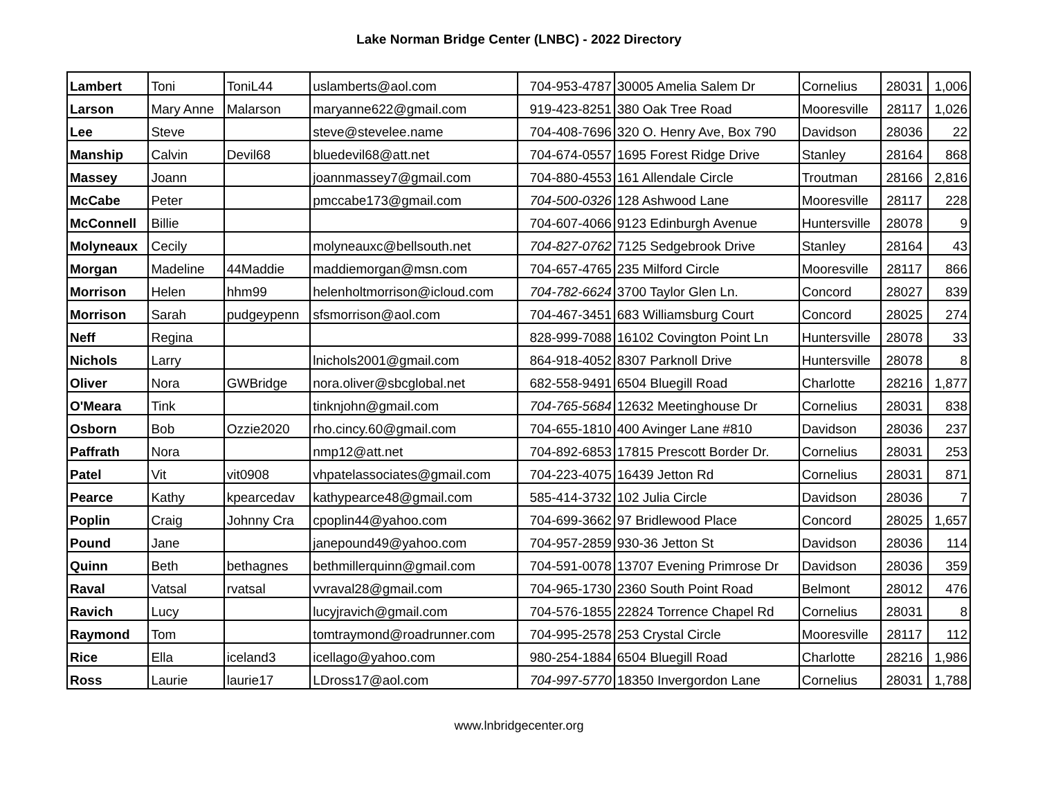Lake Norman Bridge Center (LNBC) - 2022 Directory
| Lambert | Toni | ToniL44 | uslamberts@aol.com | 704-953-4787 | 30005 Amelia Salem Dr | Cornelius | 28031 | 1,006 |
| Larson | Mary Anne | Malarson | maryanne622@gmail.com | 919-423-8251 | 380 Oak Tree Road | Mooresville | 28117 | 1,026 |
| Lee | Steve | | steve@stevelee.name | 704-408-7696 | 320 O. Henry Ave, Box 790 | Davidson | 28036 | 22 |
| Manship | Calvin | Devil68 | bluedevil68@att.net | 704-674-0557 | 1695 Forest Ridge Drive | Stanley | 28164 | 868 |
| Massey | Joann | | joannmassey7@gmail.com | 704-880-4553 | 161 Allendale Circle | Troutman | 28166 | 2,816 |
| McCabe | Peter | | pmccabe173@gmail.com | 704-500-0326 | 128 Ashwood Lane | Mooresville | 28117 | 228 |
| McConnell | Billie | | | 704-607-4066 | 9123 Edinburgh Avenue | Huntersville | 28078 | 9 |
| Molyneaux | Cecily | | molyneauxc@bellsouth.net | 704-827-0762 | 7125 Sedgebrook Drive | Stanley | 28164 | 43 |
| Morgan | Madeline | 44Maddie | maddiemorgan@msn.com | 704-657-4765 | 235 Milford Circle | Mooresville | 28117 | 866 |
| Morrison | Helen | hhm99 | helenholtmorrison@icloud.com | 704-782-6624 | 3700 Taylor Glen Ln. | Concord | 28027 | 839 |
| Morrison | Sarah | pudgeypenn | sfsmorrison@aol.com | 704-467-3451 | 683 Williamsburg Court | Concord | 28025 | 274 |
| Neff | Regina | | | 828-999-7088 | 16102 Covington Point Ln | Huntersville | 28078 | 33 |
| Nichols | Larry | | lnichols2001@gmail.com | 864-918-4052 | 8307 Parknoll Drive | Huntersville | 28078 | 8 |
| Oliver | Nora | GWBridge | nora.oliver@sbcglobal.net | 682-558-9491 | 6504 Bluegill Road | Charlotte | 28216 | 1,877 |
| O'Meara | Tink | | tinknjohn@gmail.com | 704-765-5684 | 12632 Meetinghouse Dr | Cornelius | 28031 | 838 |
| Osborn | Bob | Ozzie2020 | rho.cincy.60@gmail.com | 704-655-1810 | 400 Avinger Lane #810 | Davidson | 28036 | 237 |
| Paffrath | Nora | | nmp12@att.net | 704-892-6853 | 17815 Prescott Border Dr. | Cornelius | 28031 | 253 |
| Patel | Vit | vit0908 | vhpatelassociates@gmail.com | 704-223-4075 | 16439 Jetton Rd | Cornelius | 28031 | 871 |
| Pearce | Kathy | kpearcedav | kathypearce48@gmail.com | 585-414-3732 | 102 Julia Circle | Davidson | 28036 | 7 |
| Poplin | Craig | Johnny Cra | cpoplin44@yahoo.com | 704-699-3662 | 97 Bridlewood Place | Concord | 28025 | 1,657 |
| Pound | Jane | | janepound49@yahoo.com | 704-957-2859 | 930-36 Jetton St | Davidson | 28036 | 114 |
| Quinn | Beth | bethagnes | bethmillerquinn@gmail.com | 704-591-0078 | 13707 Evening Primrose Dr | Davidson | 28036 | 359 |
| Raval | Vatsal | rvatsal | vvraval28@gmail.com | 704-965-1730 | 2360 South Point Road | Belmont | 28012 | 476 |
| Ravich | Lucy | | lucyjravich@gmail.com | 704-576-1855 | 22824 Torrence Chapel Rd | Cornelius | 28031 | 8 |
| Raymond | Tom | | tomtraymond@roadrunner.com | 704-995-2578 | 253 Crystal Circle | Mooresville | 28117 | 112 |
| Rice | Ella | iceland3 | icellago@yahoo.com | 980-254-1884 | 6504 Bluegill Road | Charlotte | 28216 | 1,986 |
| Ross | Laurie | laurie17 | LDross17@aol.com | 704-997-5770 | 18350 Invergordon Lane | Cornelius | 28031 | 1,788 |
www.lnbridgecenter.org